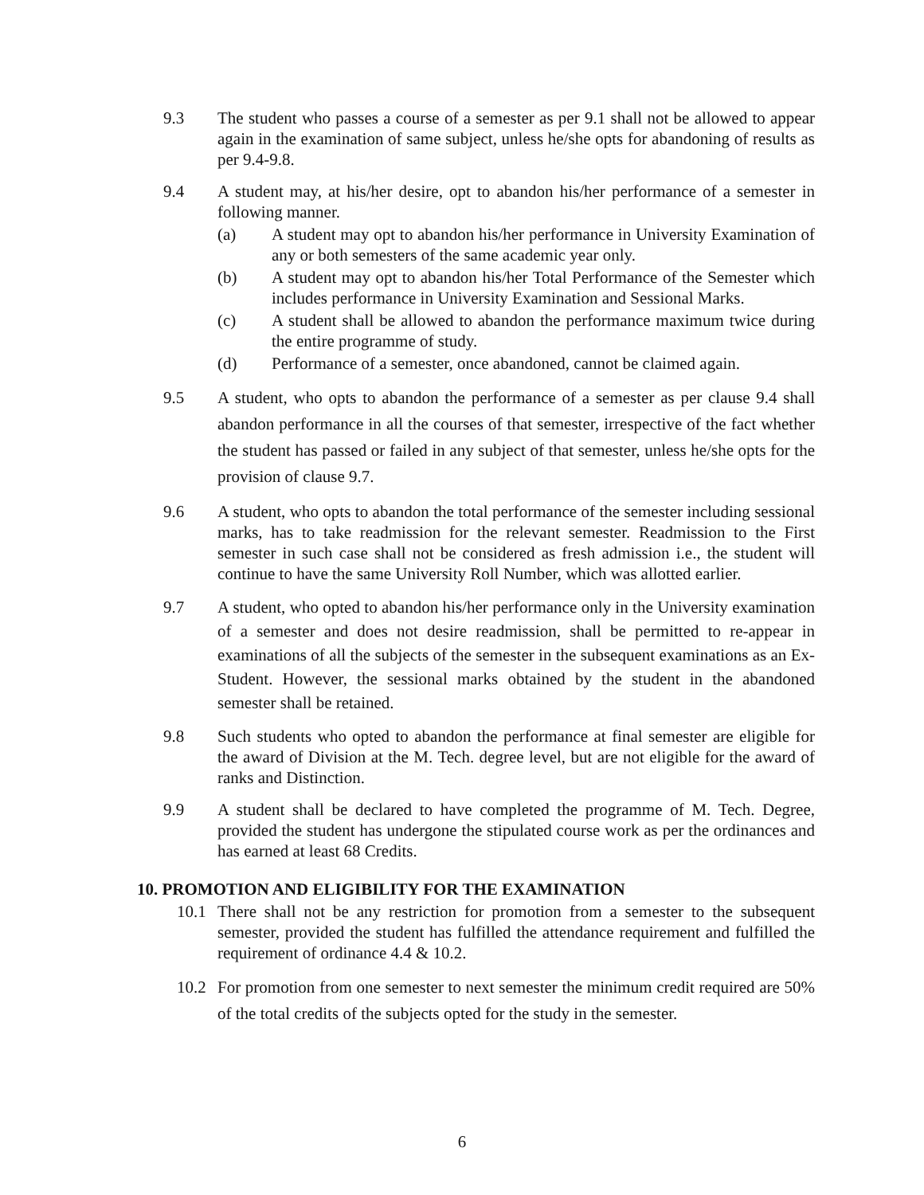9.3 The student who passes a course of a semester as per 9.1 shall not be allowed to appear again in the examination of same subject, unless he/she opts for abandoning of results as per 9.4-9.8.
9.4 A student may, at his/her desire, opt to abandon his/her performance of a semester in following manner.
(a) A student may opt to abandon his/her performance in University Examination of any or both semesters of the same academic year only.
(b) A student may opt to abandon his/her Total Performance of the Semester which includes performance in University Examination and Sessional Marks.
(c) A student shall be allowed to abandon the performance maximum twice during the entire programme of study.
(d) Performance of a semester, once abandoned, cannot be claimed again.
9.5 A student, who opts to abandon the performance of a semester as per clause 9.4 shall abandon performance in all the courses of that semester, irrespective of the fact whether the student has passed or failed in any subject of that semester, unless he/she opts for the provision of clause 9.7.
9.6 A student, who opts to abandon the total performance of the semester including sessional marks, has to take readmission for the relevant semester. Readmission to the First semester in such case shall not be considered as fresh admission i.e., the student will continue to have the same University Roll Number, which was allotted earlier.
9.7 A student, who opted to abandon his/her performance only in the University examination of a semester and does not desire readmission, shall be permitted to re-appear in examinations of all the subjects of the semester in the subsequent examinations as an Ex-Student. However, the sessional marks obtained by the student in the abandoned semester shall be retained.
9.8 Such students who opted to abandon the performance at final semester are eligible for the award of Division at the M. Tech. degree level, but are not eligible for the award of ranks and Distinction.
9.9 A student shall be declared to have completed the programme of M. Tech. Degree, provided the student has undergone the stipulated course work as per the ordinances and has earned at least 68 Credits.
10. PROMOTION AND ELIGIBILITY FOR THE EXAMINATION
10.1 There shall not be any restriction for promotion from a semester to the subsequent semester, provided the student has fulfilled the attendance requirement and fulfilled the requirement of ordinance 4.4 & 10.2.
10.2 For promotion from one semester to next semester the minimum credit required are 50% of the total credits of the subjects opted for the study in the semester.
6